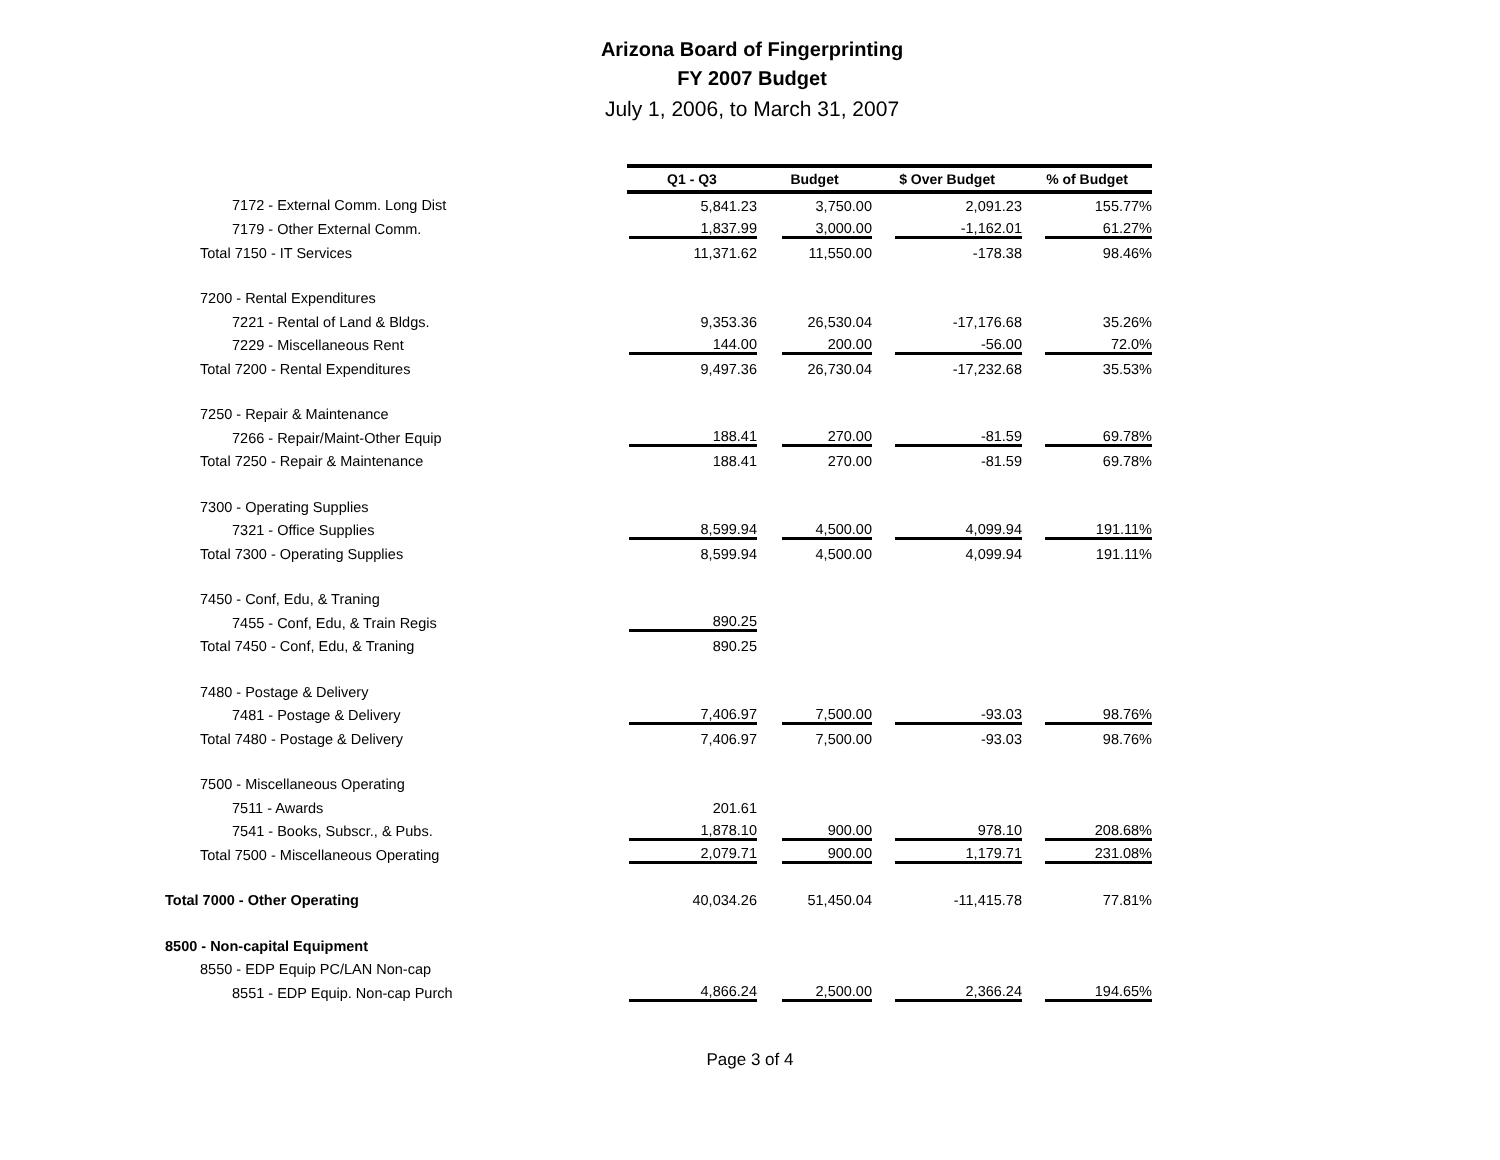Arizona Board of Fingerprinting
FY 2007 Budget
July 1, 2006, to March 31, 2007
| | Q1 - Q3 | Budget | $ Over Budget | % of Budget |
| 7172 - External Comm. Long Dist | 5,841.23 | 3,750.00 | 2,091.23 | 155.77% |
| 7179 - Other External Comm. | 1,837.99 | 3,000.00 | -1,162.01 | 61.27% |
| Total 7150 - IT Services | 11,371.62 | 11,550.00 | -178.38 | 98.46% |
| 7200 - Rental Expenditures | | | | |
| 7221 - Rental of Land & Bldgs. | 9,353.36 | 26,530.04 | -17,176.68 | 35.26% |
| 7229 - Miscellaneous Rent | 144.00 | 200.00 | -56.00 | 72.0% |
| Total 7200 - Rental Expenditures | 9,497.36 | 26,730.04 | -17,232.68 | 35.53% |
| 7250 - Repair & Maintenance | | | | |
| 7266 - Repair/Maint-Other Equip | 188.41 | 270.00 | -81.59 | 69.78% |
| Total 7250 - Repair & Maintenance | 188.41 | 270.00 | -81.59 | 69.78% |
| 7300 - Operating Supplies | | | | |
| 7321 - Office Supplies | 8,599.94 | 4,500.00 | 4,099.94 | 191.11% |
| Total 7300 - Operating Supplies | 8,599.94 | 4,500.00 | 4,099.94 | 191.11% |
| 7450 - Conf, Edu, & Traning | | | | |
| 7455 - Conf, Edu, & Train Regis | 890.25 | | | |
| Total 7450 - Conf, Edu, & Traning | 890.25 | | | |
| 7480 - Postage & Delivery | | | | |
| 7481 - Postage & Delivery | 7,406.97 | 7,500.00 | -93.03 | 98.76% |
| Total 7480 - Postage & Delivery | 7,406.97 | 7,500.00 | -93.03 | 98.76% |
| 7500 - Miscellaneous Operating | | | | |
| 7511 - Awards | 201.61 | | | |
| 7541 - Books, Subscr., & Pubs. | 1,878.10 | 900.00 | 978.10 | 208.68% |
| Total 7500 - Miscellaneous Operating | 2,079.71 | 900.00 | 1,179.71 | 231.08% |
| Total 7000 - Other Operating | 40,034.26 | 51,450.04 | -11,415.78 | 77.81% |
| 8500 - Non-capital Equipment | | | | |
| 8550 - EDP Equip PC/LAN Non-cap | | | | |
| 8551 - EDP Equip. Non-cap Purch | 4,866.24 | 2,500.00 | 2,366.24 | 194.65% |
Page 3 of 4